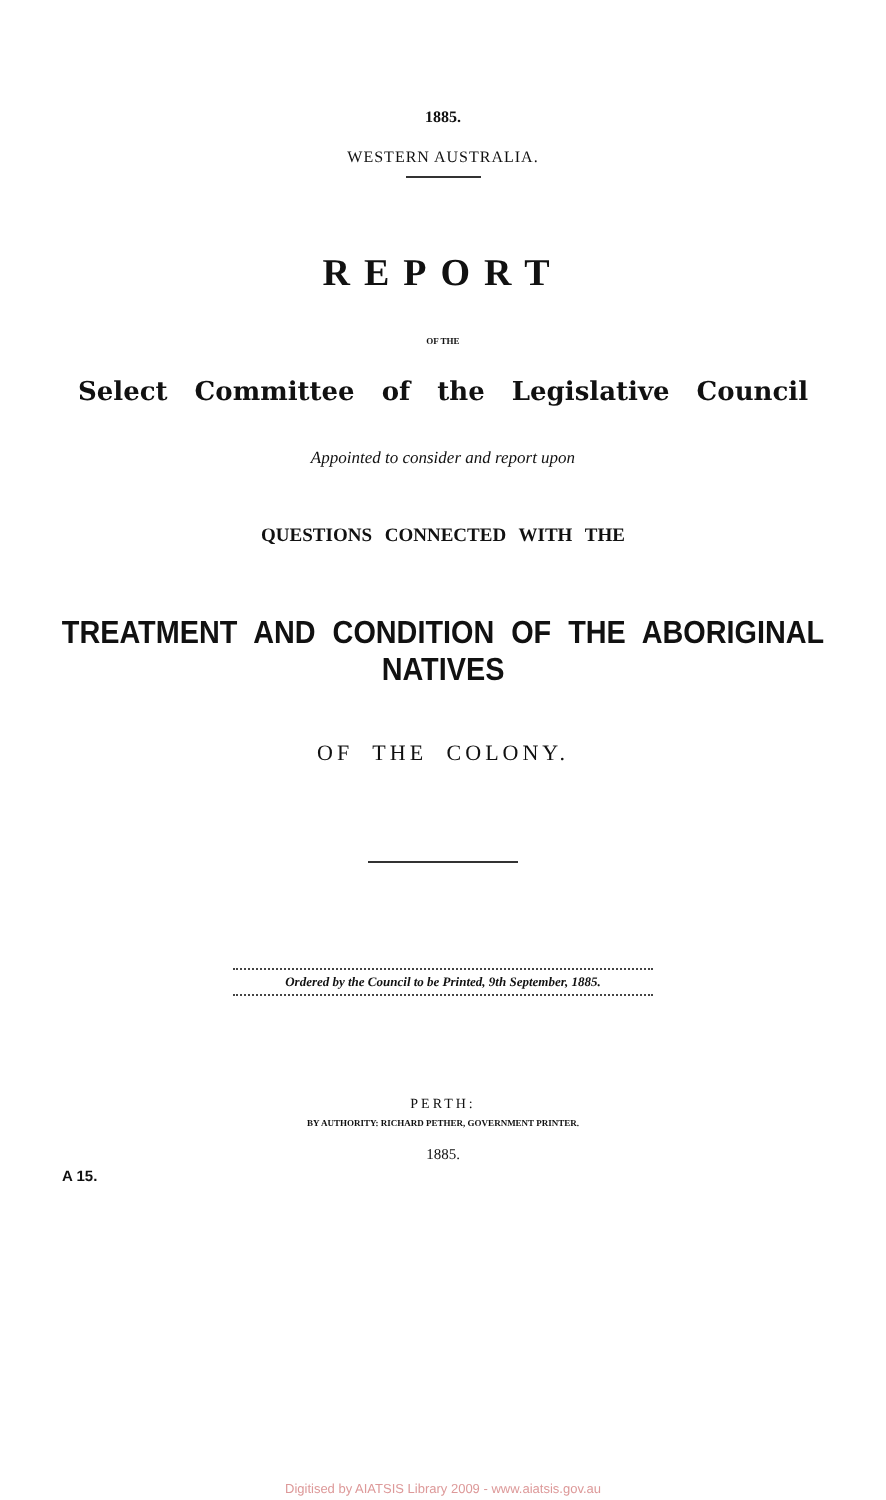1885.
WESTERN AUSTRALIA.
REPORT
OF THE
Select Committee of the Legislative Council
Appointed to consider and report upon
QUESTIONS CONNECTED WITH THE
TREATMENT AND CONDITION OF THE ABORIGINAL NATIVES
OF THE COLONY.
Ordered by the Council to be Printed, 9th September, 1885.
PERTH:
BY AUTHORITY: RICHARD PETHER, GOVERNMENT PRINTER.
1885.
A 15.
Digitised by AIATSIS Library 2009 - www.aiatsis.gov.au